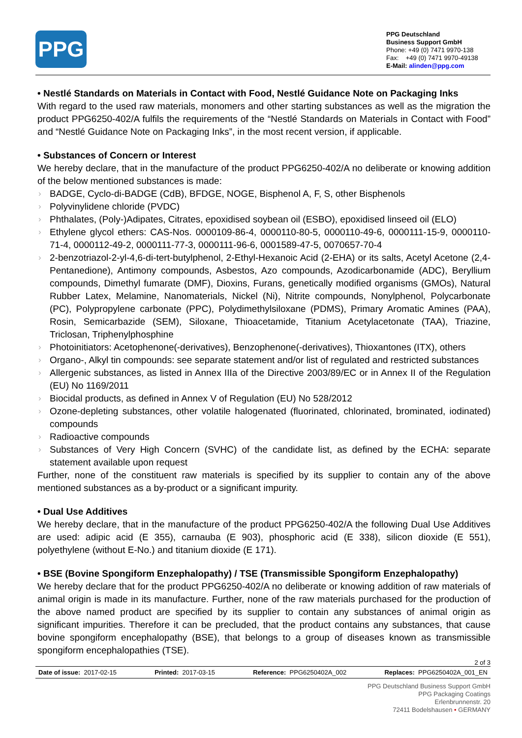PPG
PPG Deutschland
Business Support GmbH
Phone: +49 (0) 7471 9970-138
Fax: +49 (0) 7471 9970-49138
E-Mail: alinden@ppg.com
• Nestlé Standards on Materials in Contact with Food, Nestlé Guidance Note on Packaging Inks
With regard to the used raw materials, monomers and other starting substances as well as the migration the product PPG6250-402/A fulfils the requirements of the “Nestlé Standards on Materials in Contact with Food” and “Nestlé Guidance Note on Packaging Inks”, in the most recent version, if applicable.
• Substances of Concern or Interest
We hereby declare, that in the manufacture of the product PPG6250-402/A no deliberate or knowing addition of the below mentioned substances is made:
› BADGE, Cyclo-di-BADGE (CdB), BFDGE, NOGE, Bisphenol A, F, S, other Bisphenols
› Polyvinylidene chloride (PVDC)
› Phthalates, (Poly-)Adipates, Citrates, epoxidised soybean oil (ESBO), epoxidised linseed oil (ELO)
› Ethylene glycol ethers: CAS-Nos. 0000109-86-4, 0000110-80-5, 0000110-49-6, 0000111-15-9, 0000110-71-4, 0000112-49-2, 0000111-77-3, 0000111-96-6, 0001589-47-5, 0070657-70-4
› 2-benzotriazol-2-yl-4,6-di-tert-butylphenol, 2-Ethyl-Hexanoic Acid (2-EHA) or its salts, Acetyl Acetone (2,4-Pentanedione), Antimony compounds, Asbestos, Azo compounds, Azodicarbonamide (ADC), Beryllium compounds, Dimethyl fumarate (DMF), Dioxins, Furans, genetically modified organisms (GMOs), Natural Rubber Latex, Melamine, Nanomaterials, Nickel (Ni), Nitrite compounds, Nonylphenol, Polycarbonate (PC), Polypropylene carbonate (PPC), Polydimethylsiloxane (PDMS), Primary Aromatic Amines (PAA), Rosin, Semicarbazide (SEM), Siloxane, Thioacetamide, Titanium Acetylacetonate (TAA), Triazine, Triclosan, Triphenylphosphine
› Photoinitiators: Acetophenone(-derivatives), Benzophenone(-derivatives), Thioxantones (ITX), others
› Organo-, Alkyl tin compounds: see separate statement and/or list of regulated and restricted substances
› Allergenic substances, as listed in Annex IIIa of the Directive 2003/89/EC or in Annex II of the Regulation (EU) No 1169/2011
› Biocidal products, as defined in Annex V of Regulation (EU) No 528/2012
› Ozone-depleting substances, other volatile halogenated (fluorinated, chlorinated, brominated, iodinated) compounds
› Radioactive compounds
› Substances of Very High Concern (SVHC) of the candidate list, as defined by the ECHA: separate statement available upon request
Further, none of the constituent raw materials is specified by its supplier to contain any of the above mentioned substances as a by-product or a significant impurity.
• Dual Use Additives
We hereby declare, that in the manufacture of the product PPG6250-402/A the following Dual Use Additives are used: adipic acid (E 355), carnauba (E 903), phosphoric acid (E 338), silicon dioxide (E 551), polyethylene (without E-No.) and titanium dioxide (E 171).
• BSE (Bovine Spongiform Enzephalopathy) / TSE (Transmissible Spongiform Enzephalopathy)
We hereby declare that for the product PPG6250-402/A no deliberate or knowing addition of raw materials of animal origin is made in its manufacture. Further, none of the raw materials purchased for the production of the above named product are specified by its supplier to contain any substances of animal origin as significant impurities. Therefore it can be precluded, that the product contains any substances, that cause bovine spongiform encephalopathy (BSE), that belongs to a group of diseases known as transmissible spongiform encephalopathies (TSE).
2 of 3
Date of issue: 2017-02-15 Printed: 2017-03-15 Reference: PPG6250402A_002 Replaces: PPG6250402A_001_EN
PPG Deutschland Business Support GmbH
PPG Packaging Coatings
Erlenbrunnenstr. 20
72411 Bodelshausen • GERMANY